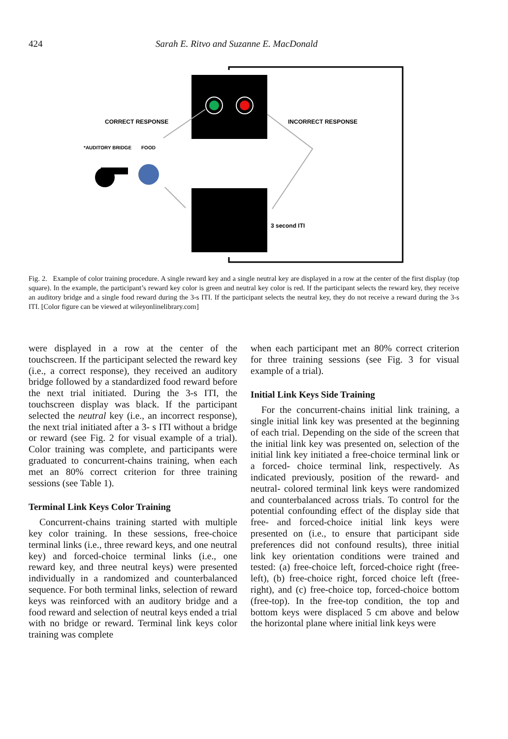424 Sarah E. Ritvo and Suzanne E. MacDonald
CORRECT RESPONSE
INCORRECT RESPONSE
*AUDITORY BRIDGE
FOOD
3 second ITI
Fig. 2. Example of color training procedure. A single reward key and a single neutral key are displayed in a row at the center of the first display (top square). In the example, the participant’s reward key color is green and neutral key color is red. If the participant selects the reward key, they receive an auditory bridge and a single food reward during the 3-s ITI. If the participant selects the neutral key, they do not receive a reward during the 3-s ITI. [Color figure can be viewed at wileyonlinelibrary.com]
were displayed in a row at the center of the touchscreen. If the participant selected the reward key (i.e., a correct response), they received an auditory bridge followed by a standardized food reward before the next trial initiated. During the 3-s ITI, the touchscreen display was black. If the participant selected the neutral key (i.e., an incorrect response), the next trial initiated after a 3- s ITI without a bridge or reward (see Fig. 2 for visual example of a trial). Color training was complete, and participants were graduated to concurrent-chains training, when each met an 80% correct criterion for three training sessions (see Table 1).
Terminal Link Keys Color Training
Concurrent-chains training started with multiple key color training. In these sessions, free-choice terminal links (i.e., three reward keys, and one neutral key) and forced-choice terminal links (i.e., one reward key, and three neutral keys) were presented individually in a randomized and counterbalanced sequence. For both terminal links, selection of reward keys was reinforced with an auditory bridge and a food reward and selection of neutral keys ended a trial with no bridge or reward. Terminal link keys color training was complete
when each participant met an 80% correct criterion for three training sessions (see Fig. 3 for visual example of a trial).
Initial Link Keys Side Training
For the concurrent-chains initial link training, a single initial link key was presented at the beginning of each trial. Depending on the side of the screen that the initial link key was presented on, selection of the initial link key initiated a free-choice terminal link or a forced- choice terminal link, respectively. As indicated previously, position of the reward- and neutral- colored terminal link keys were randomized and counterbalanced across trials. To control for the potential confounding effect of the display side that free- and forced-choice initial link keys were presented on (i.e., to ensure that participant side preferences did not confound results), three initial link key orientation conditions were trained and tested: (a) free-choice left, forced-choice right (free-left), (b) free-choice right, forced choice left (free-right), and (c) free-choice top, forced-choice bottom (free-top). In the free-top condition, the top and bottom keys were displaced 5 cm above and below the horizontal plane where initial link keys were